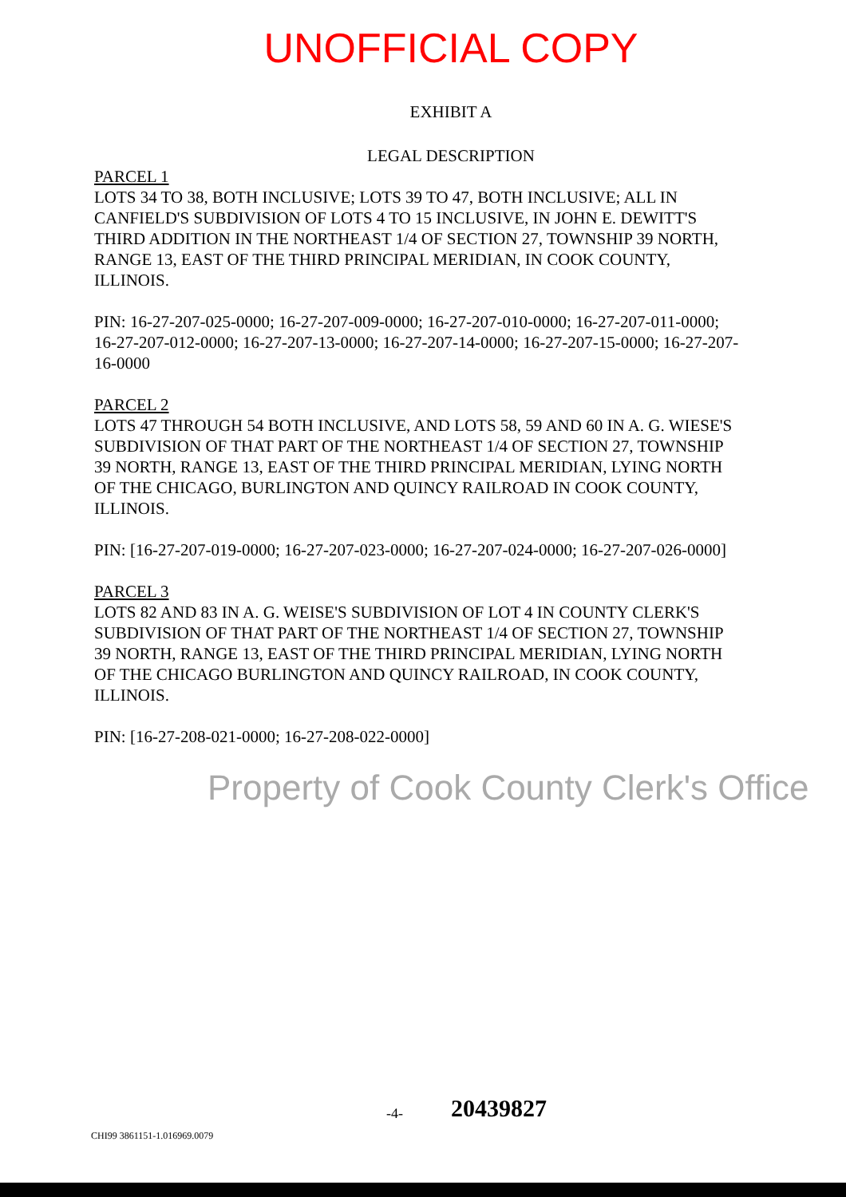UNOFFICIAL COPY
EXHIBIT A
LEGAL DESCRIPTION
PARCEL 1
LOTS 34 TO 38, BOTH INCLUSIVE; LOTS 39 TO 47, BOTH INCLUSIVE; ALL IN CANFIELD'S SUBDIVISION OF LOTS 4 TO 15 INCLUSIVE, IN JOHN E. DEWITT'S THIRD ADDITION IN THE NORTHEAST 1/4 OF SECTION 27, TOWNSHIP 39 NORTH, RANGE 13, EAST OF THE THIRD PRINCIPAL MERIDIAN, IN COOK COUNTY, ILLINOIS.
PIN: 16-27-207-025-0000; 16-27-207-009-0000; 16-27-207-010-0000; 16-27-207-011-0000; 16-27-207-012-0000; 16-27-207-13-0000; 16-27-207-14-0000; 16-27-207-15-0000; 16-27-207-16-0000
PARCEL 2
LOTS 47 THROUGH 54 BOTH INCLUSIVE, AND LOTS 58, 59 AND 60 IN A. G. WIESE'S SUBDIVISION OF THAT PART OF THE NORTHEAST 1/4 OF SECTION 27, TOWNSHIP 39 NORTH, RANGE 13, EAST OF THE THIRD PRINCIPAL MERIDIAN, LYING NORTH OF THE CHICAGO, BURLINGTON AND QUINCY RAILROAD IN COOK COUNTY, ILLINOIS.
PIN: [16-27-207-019-0000; 16-27-207-023-0000; 16-27-207-024-0000; 16-27-207-026-0000]
PARCEL 3
LOTS 82 AND 83 IN A. G. WEISE'S SUBDIVISION OF LOT 4 IN COUNTY CLERK'S SUBDIVISION OF THAT PART OF THE NORTHEAST 1/4 OF SECTION 27, TOWNSHIP 39 NORTH, RANGE 13, EAST OF THE THIRD PRINCIPAL MERIDIAN, LYING NORTH OF THE CHICAGO BURLINGTON AND QUINCY RAILROAD, IN COOK COUNTY, ILLINOIS.
PIN: [16-27-208-021-0000; 16-27-208-022-0000]
Property of Cook County Clerk's Office
-4- 20439827
CHI99 3861151-1.016969.0079